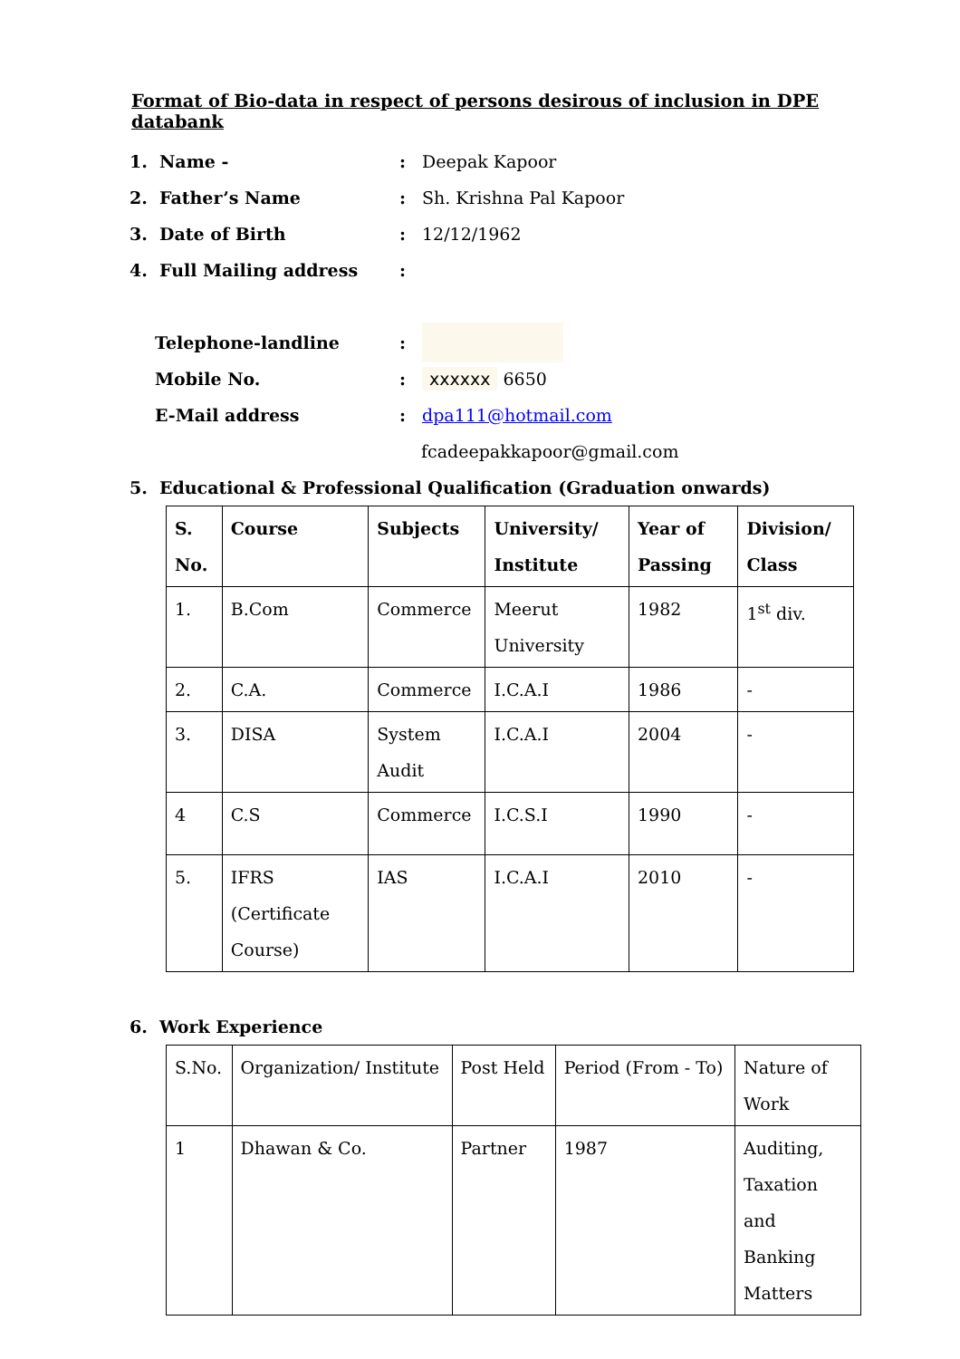Format of Bio-data in respect of persons desirous of inclusion in DPE databank
1. Name -: Deepak Kapoor
2. Father’s Name: Sh. Krishna Pal Kapoor
3. Date of Birth: 12/12/1962
4. Full Mailing address:
Telephone-landline:
Mobile No.: xxxxxx 6650
E-Mail address: dpa111@hotmail.com
fcadeepakkapoor@gmail.com
5. Educational & Professional Qualification (Graduation onwards)
| S. No. | Course | Subjects | University/ Institute | Year of Passing | Division/ Class |
| --- | --- | --- | --- | --- | --- |
| 1. | B.Com | Commerce | Meerut University | 1982 | 1<sup>st</sup> div. |
| 2. | C.A. | Commerce | I.C.A.I | 1986 | - |
| 3. | DISA | System Audit | I.C.A.I | 2004 | - |
| 4 | C.S | Commerce | I.C.S.I | 1990 | - |
| 5. | IFRS (Certificate Course) | IAS | I.C.A.I | 2010 | - |
6. Work Experience
| S.No. | Organization/ Institute | Post Held | Period (From - To) | Nature of Work |
| 1 | Dhawan & Co. | Partner | 1987 | Auditing, Taxation and Banking Matters |